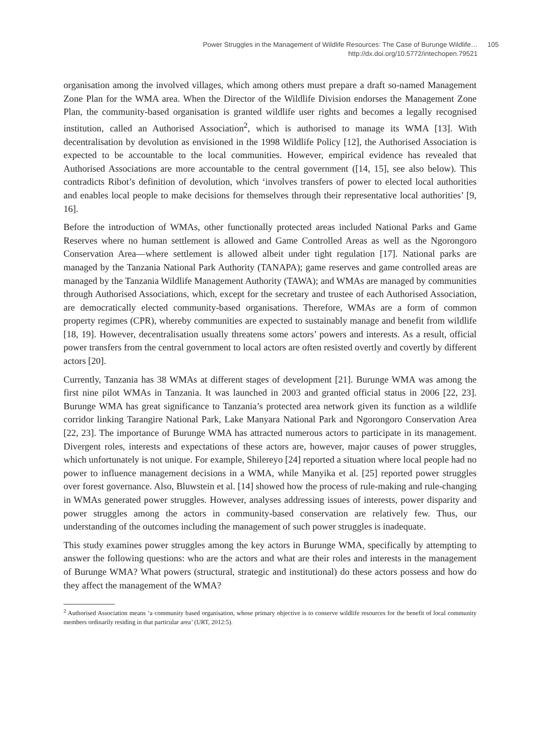Power Struggles in the Management of Wildlife Resources: The Case of Burunge Wildlife…
http://dx.doi.org/10.5772/intechopen.79521
105
organisation among the involved villages, which among others must prepare a draft so-named Management Zone Plan for the WMA area. When the Director of the Wildlife Division endorses the Management Zone Plan, the community-based organisation is granted wildlife user rights and becomes a legally recognised institution, called an Authorised Association<sup>2</sup>, which is authorised to manage its WMA [13]. With decentralisation by devolution as envisioned in the 1998 Wildlife Policy [12], the Authorised Association is expected to be accountable to the local communities. However, empirical evidence has revealed that Authorised Associations are more accountable to the central government ([14, 15], see also below). This contradicts Ribot’s definition of devolution, which ‘involves transfers of power to elected local authorities and enables local people to make decisions for themselves through their representative local authorities’ [9, 16].
Before the introduction of WMAs, other functionally protected areas included National Parks and Game Reserves where no human settlement is allowed and Game Controlled Areas as well as the Ngorongoro Conservation Area—where settlement is allowed albeit under tight regulation [17]. National parks are managed by the Tanzania National Park Authority (TANAPA); game reserves and game controlled areas are managed by the Tanzania Wildlife Management Authority (TAWA); and WMAs are managed by communities through Authorised Associations, which, except for the secretary and trustee of each Authorised Association, are democratically elected community-based organisations. Therefore, WMAs are a form of common property regimes (CPR), whereby communities are expected to sustainably manage and benefit from wildlife [18, 19]. However, decentralisation usually threatens some actors’ powers and interests. As a result, official power transfers from the central government to local actors are often resisted overtly and covertly by different actors [20].
Currently, Tanzania has 38 WMAs at different stages of development [21]. Burunge WMA was among the first nine pilot WMAs in Tanzania. It was launched in 2003 and granted official status in 2006 [22, 23]. Burunge WMA has great significance to Tanzania’s protected area network given its function as a wildlife corridor linking Tarangire National Park, Lake Manyara National Park and Ngorongoro Conservation Area [22, 23]. The importance of Burunge WMA has attracted numerous actors to participate in its management. Divergent roles, interests and expectations of these actors are, however, major causes of power struggles, which unfortunately is not unique. For example, Shilereyo [24] reported a situation where local people had no power to influence management decisions in a WMA, while Manyika et al. [25] reported power struggles over forest governance. Also, Bluwstein et al. [14] showed how the process of rule-making and rule-changing in WMAs generated power struggles. However, analyses addressing issues of interests, power disparity and power struggles among the actors in community-based conservation are relatively few. Thus, our understanding of the outcomes including the management of such power struggles is inadequate.
This study examines power struggles among the key actors in Burunge WMA, specifically by attempting to answer the following questions: who are the actors and what are their roles and interests in the management of Burunge WMA? What powers (structural, strategic and institutional) do these actors possess and how do they affect the management of the WMA?
<sup>2</sup> Authorised Association means ‘a community based organisation, whose primary objective is to conserve wildlife resources for the benefit of local community members ordinarily residing in that particular area’ (URT, 2012:5).